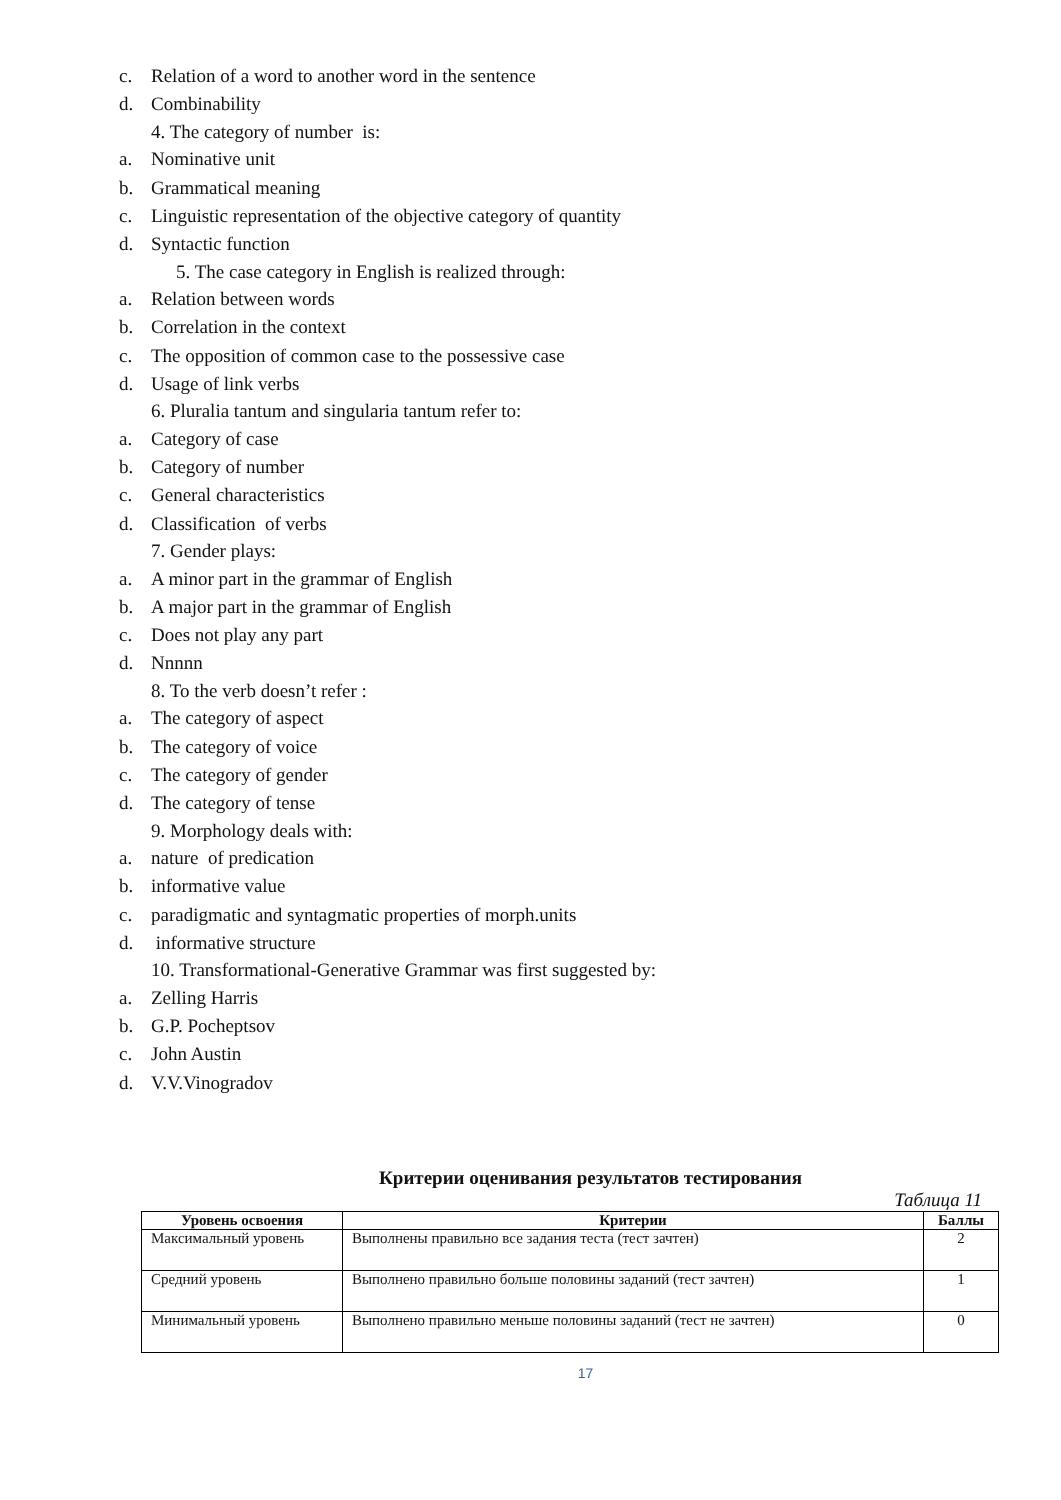c. Relation of a word to another word in the sentence
d. Combinability
4. The category of number is:
a. Nominative unit
b. Grammatical meaning
c. Linguistic representation of the objective category of quantity
d. Syntactic function
5. The case category in English is realized through:
a. Relation between words
b. Correlation in the context
c. The opposition of common case to the possessive case
d. Usage of link verbs
6. Pluralia tantum and singularia tantum refer to:
a. Category of case
b. Category of number
c. General characteristics
d. Classification of verbs
7. Gender plays:
a. A minor part in the grammar of English
b. A major part in the grammar of English
c. Does not play any part
d. Nnnnn
8. To the verb doesn’t refer :
a. The category of aspect
b. The category of voice
c. The category of gender
d. The category of tense
9. Morphology deals with:
a. nature of predication
b. informative value
c. paradigmatic and syntagmatic properties of morph.units
d. informative structure
10. Transformational-Generative Grammar was first suggested by:
a. Zelling Harris
b. G.P. Pocheptsov
c. John Austin
d. V.V.Vinogradov
Критерии оценивания результатов тестирования
Таблица 11
| Уровень освоения | Критерии | Баллы |
| --- | --- | --- |
| Максимальный уровень | Выполнены правильно все задания теста (тест зачтен) | 2 |
| Средний уровень | Выполнено правильно больше половины заданий (тест зачтен) | 1 |
| Минимальный уровень | Выполнено правильно меньше половины заданий (тест не зачтен) | 0 |
17